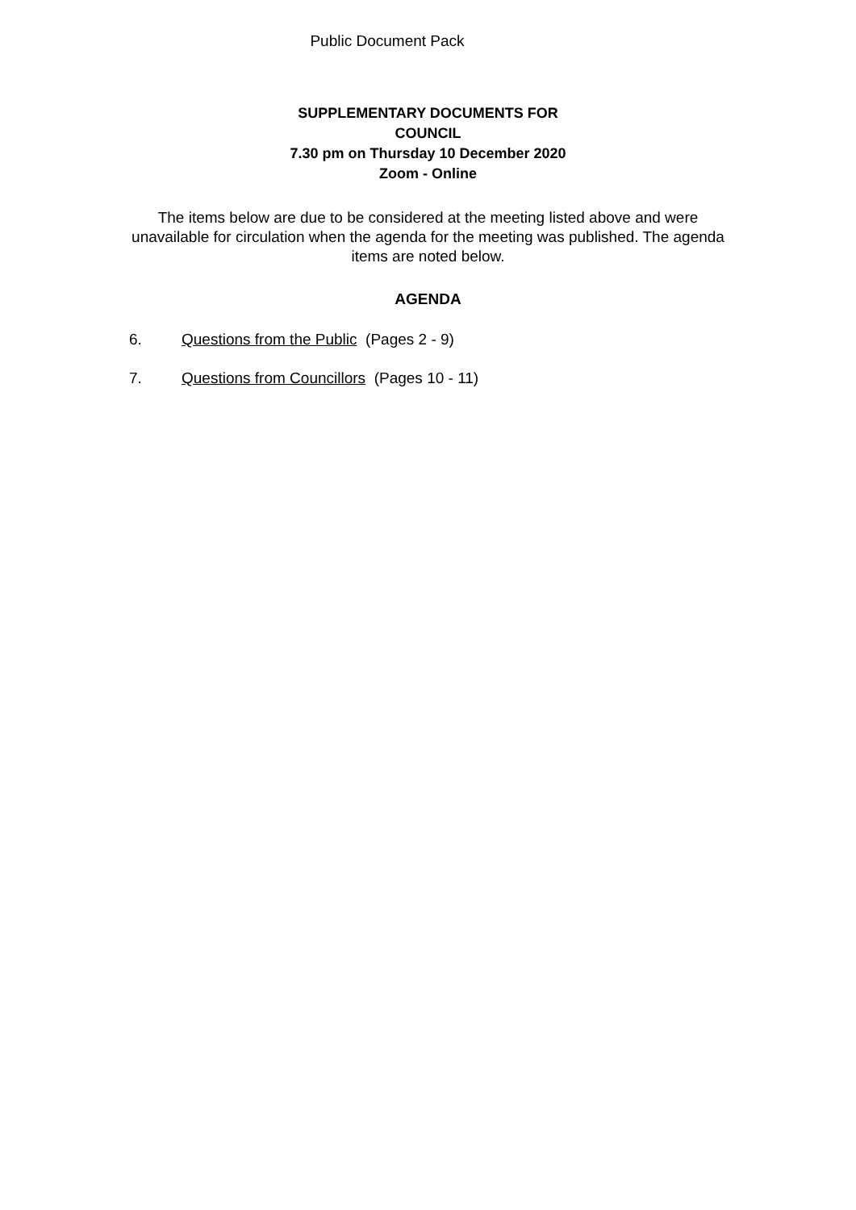Public Document Pack
SUPPLEMENTARY DOCUMENTS FOR
COUNCIL
7.30 pm on Thursday 10 December 2020
Zoom - Online
The items below are due to be considered at the meeting listed above and were unavailable for circulation when the agenda for the meeting was published. The agenda items are noted below.
AGENDA
6. Questions from the Public (Pages 2 - 9)
7. Questions from Councillors (Pages 10 - 11)